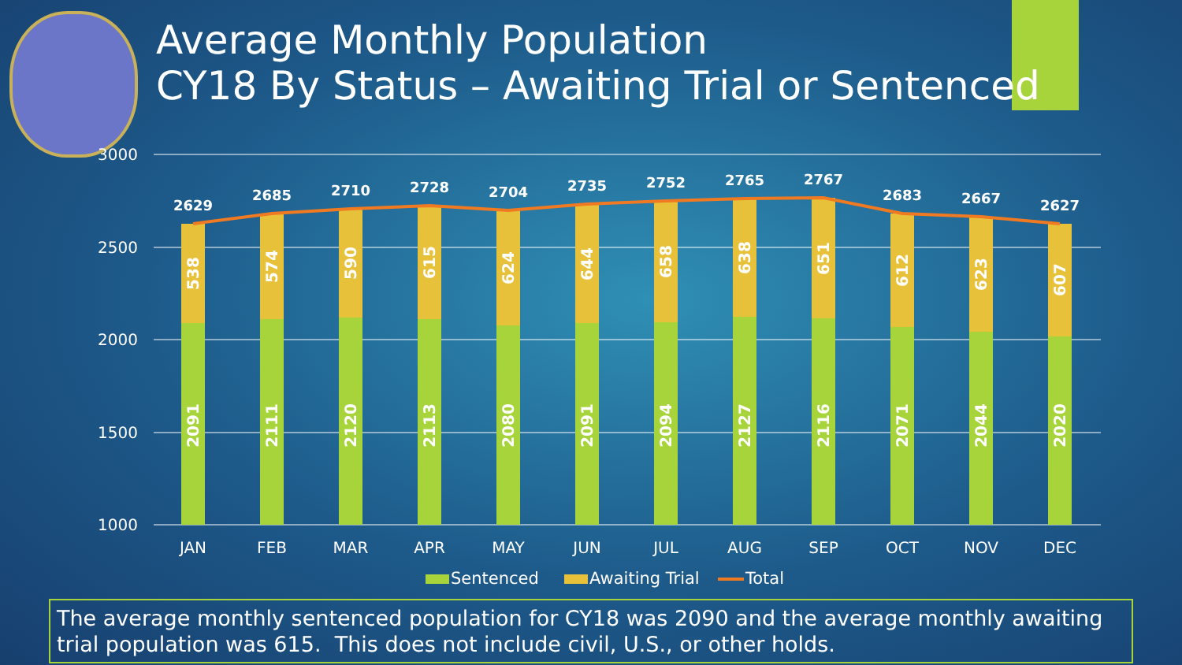Average Monthly Population
CY18 By Status – Awaiting Trial or Sentenced
3000
2500
2000
1500
1000
2629
2685
2710
2728
2704
2735
2752
2765
2767
2683
2667
2627
2091
2111
2120
2113
2080
2091
2094
2127
2116
2071
2044
2020
538
574
590
615
624
644
658
638
651
612
623
607
JAN
FEB
MAR
APR
MAY
JUN
JUL
AUG
SEP
OCT
NOV
DEC
Sentenced
Awaiting Trial
Total
The average monthly sentenced population for CY18 was 2090 and the average monthly awaiting trial population was 615. This does not include civil, U.S., or other holds.